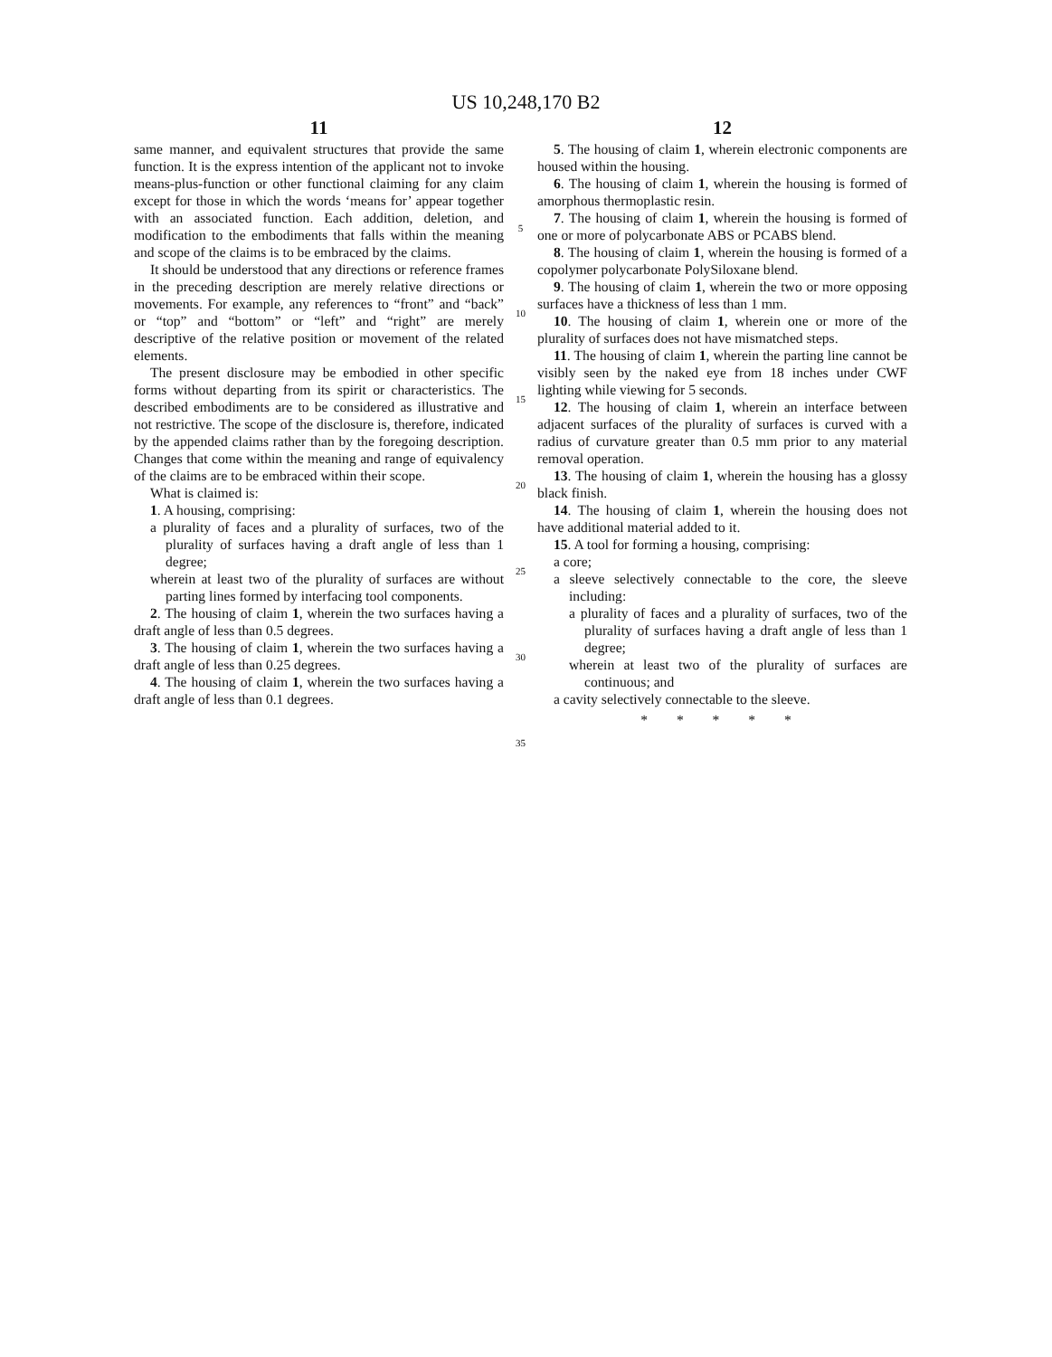US 10,248,170 B2
11
same manner, and equivalent structures that provide the same function. It is the express intention of the applicant not to invoke means-plus-function or other functional claiming for any claim except for those in which the words ‘means for’ appear together with an associated function. Each addition, deletion, and modification to the embodiments that falls within the meaning and scope of the claims is to be embraced by the claims.
It should be understood that any directions or reference frames in the preceding description are merely relative directions or movements. For example, any references to “front” and “back” or “top” and “bottom” or “left” and “right” are merely descriptive of the relative position or movement of the related elements.
The present disclosure may be embodied in other specific forms without departing from its spirit or characteristics. The described embodiments are to be considered as illustrative and not restrictive. The scope of the disclosure is, therefore, indicated by the appended claims rather than by the foregoing description. Changes that come within the meaning and range of equivalency of the claims are to be embraced within their scope.
What is claimed is:
1. A housing, comprising:
a plurality of faces and a plurality of surfaces, two of the plurality of surfaces having a draft angle of less than 1 degree;
wherein at least two of the plurality of surfaces are without parting lines formed by interfacing tool components.
2. The housing of claim 1, wherein the two surfaces having a draft angle of less than 0.5 degrees.
3. The housing of claim 1, wherein the two surfaces having a draft angle of less than 0.25 degrees.
4. The housing of claim 1, wherein the two surfaces having a draft angle of less than 0.1 degrees.
5
10
15
20
25
30
35
12
5. The housing of claim 1, wherein electronic components are housed within the housing.
6. The housing of claim 1, wherein the housing is formed of amorphous thermoplastic resin.
7. The housing of claim 1, wherein the housing is formed of one or more of polycarbonate ABS or PCABS blend.
8. The housing of claim 1, wherein the housing is formed of a copolymer polycarbonate PolySiloxane blend.
9. The housing of claim 1, wherein the two or more opposing surfaces have a thickness of less than 1 mm.
10. The housing of claim 1, wherein one or more of the plurality of surfaces does not have mismatched steps.
11. The housing of claim 1, wherein the parting line cannot be visibly seen by the naked eye from 18 inches under CWF lighting while viewing for 5 seconds.
12. The housing of claim 1, wherein an interface between adjacent surfaces of the plurality of surfaces is curved with a radius of curvature greater than 0.5 mm prior to any material removal operation.
13. The housing of claim 1, wherein the housing has a glossy black finish.
14. The housing of claim 1, wherein the housing does not have additional material added to it.
15. A tool for forming a housing, comprising:
a core;
a sleeve selectively connectable to the core, the sleeve including:
a plurality of faces and a plurality of surfaces, two of the plurality of surfaces having a draft angle of less than 1 degree;
wherein at least two of the plurality of surfaces are continuous; and
a cavity selectively connectable to the sleeve.
* * * * *